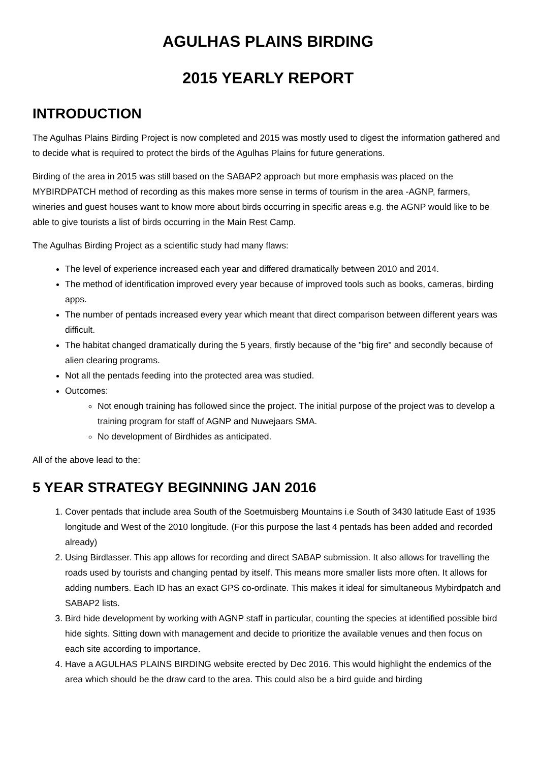AGULHAS PLAINS BIRDING
2015 YEARLY REPORT
INTRODUCTION
The Agulhas Plains Birding Project is now completed and 2015 was mostly used to digest the information gathered and to decide what is required to protect the birds of the Agulhas Plains for future generations.
Birding of the area in 2015 was still based on the SABAP2 approach but more emphasis was placed on the MYBIRDPATCH method of recording as this makes more sense in terms of tourism in the area -AGNP, farmers, wineries and guest houses want to know more about birds occurring in specific areas e.g. the AGNP would like to be able to give tourists a list of birds occurring in the Main Rest Camp.
The Agulhas Birding Project as a scientific study had many flaws:
The level of experience increased each year and differed dramatically between 2010 and 2014.
The method of identification improved every year because of improved tools such as books, cameras, birding apps.
The number of pentads increased every year which meant that direct comparison between different years was difficult.
The habitat changed dramatically during the 5 years, firstly because of the "big fire" and secondly because of alien clearing programs.
Not all the pentads feeding into the protected area was studied.
Outcomes:
Not enough training has followed since the project. The initial purpose of the project was to develop a training program for staff of AGNP and Nuwejaars SMA.
No development of Birdhides as anticipated.
All of the above lead to the:
5 YEAR STRATEGY BEGINNING JAN 2016
1. Cover pentads that include area South of the Soetmuisberg Mountains i.e South of 3430 latitude East of 1935 longitude and West of the 2010 longitude. (For this purpose the last 4 pentads has been added and recorded already)
2. Using Birdlasser. This app allows for recording and direct SABAP submission. It also allows for travelling the roads used by tourists and changing pentad by itself. This means more smaller lists more often. It allows for adding numbers. Each ID has an exact GPS co-ordinate. This makes it ideal for simultaneous Mybirdpatch and SABAP2 lists.
3. Bird hide development by working with AGNP staff in particular, counting the species at identified possible bird hide sights. Sitting down with management and decide to prioritize the available venues and then focus on each site according to importance.
4. Have a AGULHAS PLAINS BIRDING website erected by Dec 2016. This would highlight the endemics of the area which should be the draw card to the area. This could also be a bird guide and birding